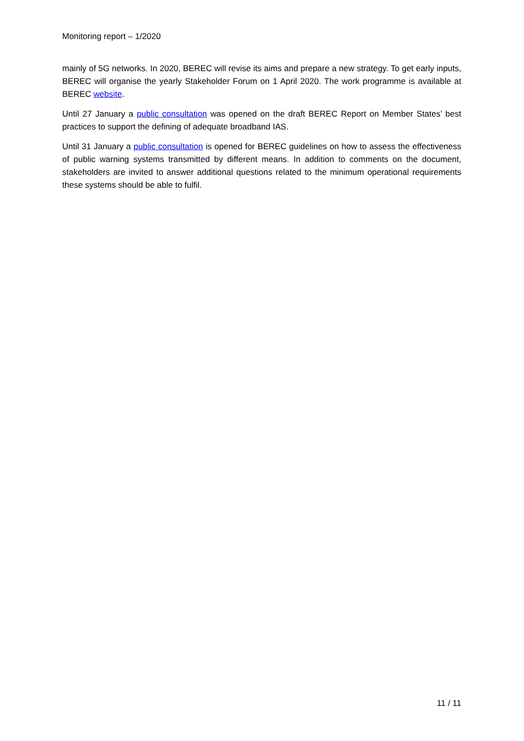Monitoring report – 1/2020
mainly of 5G networks. In 2020, BEREC will revise its aims and prepare a new strategy. To get early inputs, BEREC will organise the yearly Stakeholder Forum on 1 April 2020. The work programme is available at BEREC website.
Until 27 January a public consultation was opened on the draft BEREC Report on Member States’ best practices to support the defining of adequate broadband IAS.
Until 31 January a public consultation is opened for BEREC guidelines on how to assess the effectiveness of public warning systems transmitted by different means. In addition to comments on the document, stakeholders are invited to answer additional questions related to the minimum operational requirements these systems should be able to fulfil.
11 / 11